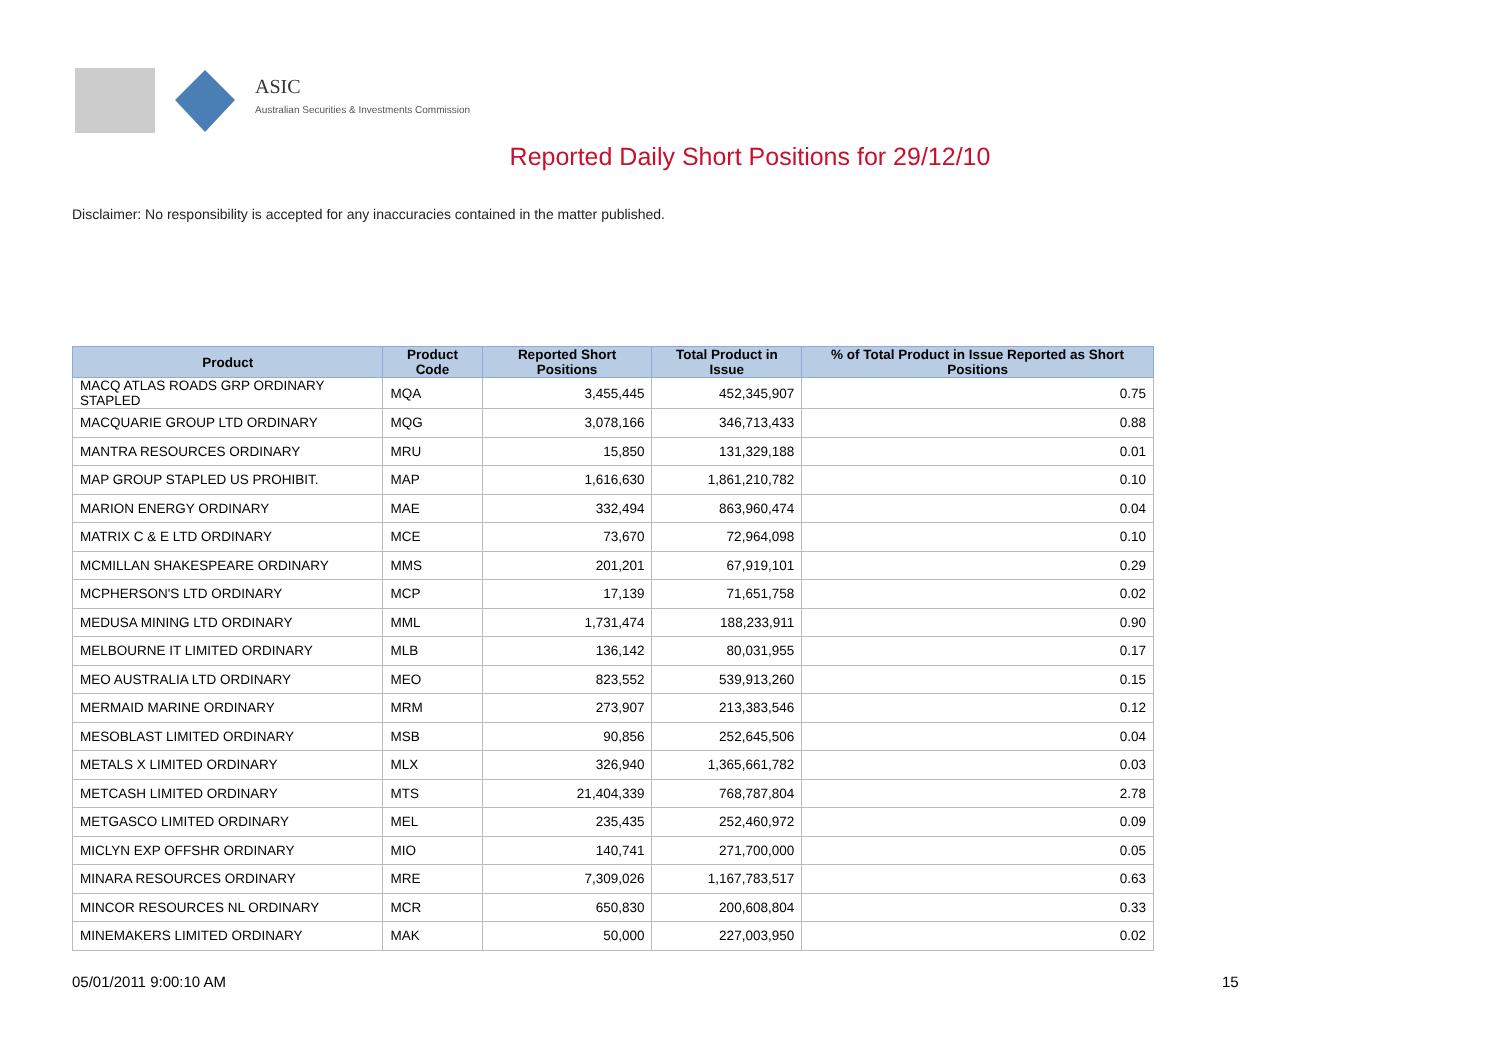ASIC
Australian Securities & Investments Commission
Reported Daily Short Positions for 29/12/10
Disclaimer: No responsibility is accepted for any inaccuracies contained in the matter published.
| Product | Product Code | Reported Short Positions | Total Product in Issue | % of Total Product in Issue Reported as Short Positions |
| --- | --- | --- | --- | --- |
| MACQ ATLAS ROADS GRP ORDINARY STAPLED | MQA | 3,455,445 | 452,345,907 | 0.75 |
| MACQUARIE GROUP LTD ORDINARY | MQG | 3,078,166 | 346,713,433 | 0.88 |
| MANTRA RESOURCES ORDINARY | MRU | 15,850 | 131,329,188 | 0.01 |
| MAP GROUP STAPLED US PROHIBIT. | MAP | 1,616,630 | 1,861,210,782 | 0.10 |
| MARION ENERGY ORDINARY | MAE | 332,494 | 863,960,474 | 0.04 |
| MATRIX C & E LTD ORDINARY | MCE | 73,670 | 72,964,098 | 0.10 |
| MCMILLAN SHAKESPEARE ORDINARY | MMS | 201,201 | 67,919,101 | 0.29 |
| MCPHERSON'S LTD ORDINARY | MCP | 17,139 | 71,651,758 | 0.02 |
| MEDUSA MINING LTD ORDINARY | MML | 1,731,474 | 188,233,911 | 0.90 |
| MELBOURNE IT LIMITED ORDINARY | MLB | 136,142 | 80,031,955 | 0.17 |
| MEO AUSTRALIA LTD ORDINARY | MEO | 823,552 | 539,913,260 | 0.15 |
| MERMAID MARINE ORDINARY | MRM | 273,907 | 213,383,546 | 0.12 |
| MESOBLAST LIMITED ORDINARY | MSB | 90,856 | 252,645,506 | 0.04 |
| METALS X LIMITED ORDINARY | MLX | 326,940 | 1,365,661,782 | 0.03 |
| METCASH LIMITED ORDINARY | MTS | 21,404,339 | 768,787,804 | 2.78 |
| METGASCO LIMITED ORDINARY | MEL | 235,435 | 252,460,972 | 0.09 |
| MICLYN EXP OFFSHR ORDINARY | MIO | 140,741 | 271,700,000 | 0.05 |
| MINARA RESOURCES ORDINARY | MRE | 7,309,026 | 1,167,783,517 | 0.63 |
| MINCOR RESOURCES NL ORDINARY | MCR | 650,830 | 200,608,804 | 0.33 |
| MINEMAKERS LIMITED ORDINARY | MAK | 50,000 | 227,003,950 | 0.02 |
05/01/2011 9:00:10 AM 15